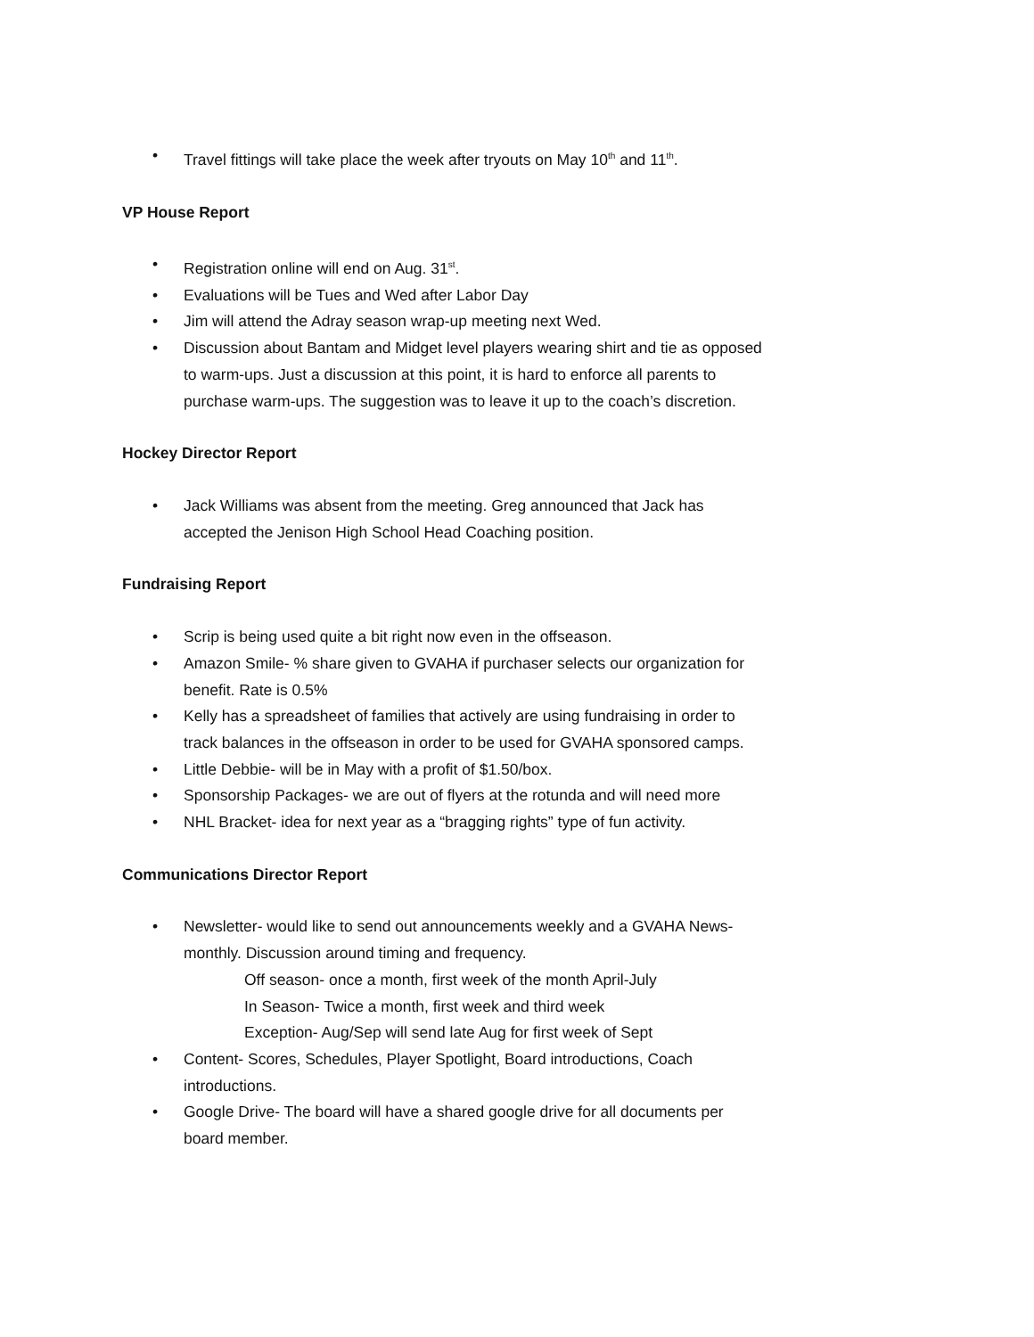• Travel fittings will take place the week after tryouts on May 10<sup>th</sup> and 11<sup>th</sup>.
VP House Report
• Registration online will end on Aug. 31<sup>st</sup>.
• Evaluations will be Tues and Wed after Labor Day
• Jim will attend the Adray season wrap-up meeting next Wed.
• Discussion about Bantam and Midget level players wearing shirt and tie as opposed to warm-ups. Just a discussion at this point, it is hard to enforce all parents to purchase warm-ups. The suggestion was to leave it up to the coach’s discretion.
Hockey Director Report
• Jack Williams was absent from the meeting. Greg announced that Jack has accepted the Jenison High School Head Coaching position.
Fundraising Report
• Scrip is being used quite a bit right now even in the offseason.
• Amazon Smile- % share given to GVAHA if purchaser selects our organization for benefit. Rate is 0.5%
• Kelly has a spreadsheet of families that actively are using fundraising in order to track balances in the offseason in order to be used for GVAHA sponsored camps.
• Little Debbie- will be in May with a profit of $1.50/box.
• Sponsorship Packages- we are out of flyers at the rotunda and will need more
• NHL Bracket- idea for next year as a “bragging rights” type of fun activity.
Communications Director Report
• Newsletter- would like to send out announcements weekly and a GVAHA News-monthly. Discussion around timing and frequency.
Off season- once a month, first week of the month April-July
In Season- Twice a month, first week and third week
Exception- Aug/Sep will send late Aug for first week of Sept
• Content- Scores, Schedules, Player Spotlight, Board introductions, Coach introductions.
• Google Drive- The board will have a shared google drive for all documents per board member.